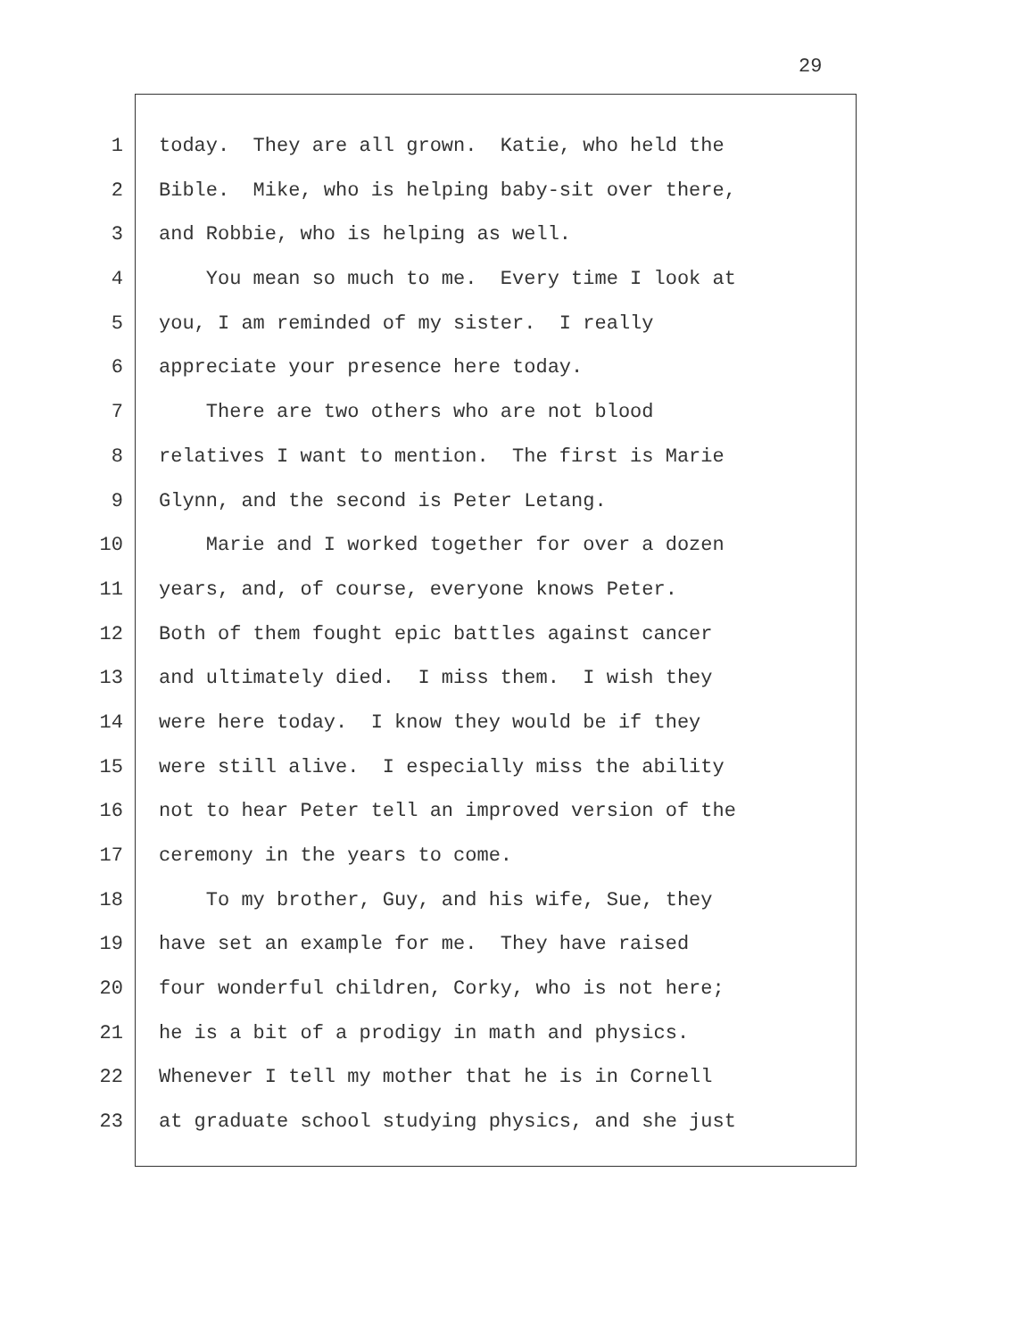29
1 today. They are all grown. Katie, who held the
2 Bible. Mike, who is helping baby-sit over there,
3 and Robbie, who is helping as well.
4 You mean so much to me. Every time I look at
5 you, I am reminded of my sister. I really
6 appreciate your presence here today.
7 There are two others who are not blood
8 relatives I want to mention. The first is Marie
9 Glynn, and the second is Peter Letang.
10 Marie and I worked together for over a dozen
11 years, and, of course, everyone knows Peter.
12 Both of them fought epic battles against cancer
13 and ultimately died. I miss them. I wish they
14 were here today. I know they would be if they
15 were still alive. I especially miss the ability
16 not to hear Peter tell an improved version of the
17 ceremony in the years to come.
18 To my brother, Guy, and his wife, Sue, they
19 have set an example for me. They have raised
20 four wonderful children, Corky, who is not here;
21 he is a bit of a prodigy in math and physics.
22 Whenever I tell my mother that he is in Cornell
23 at graduate school studying physics, and she just